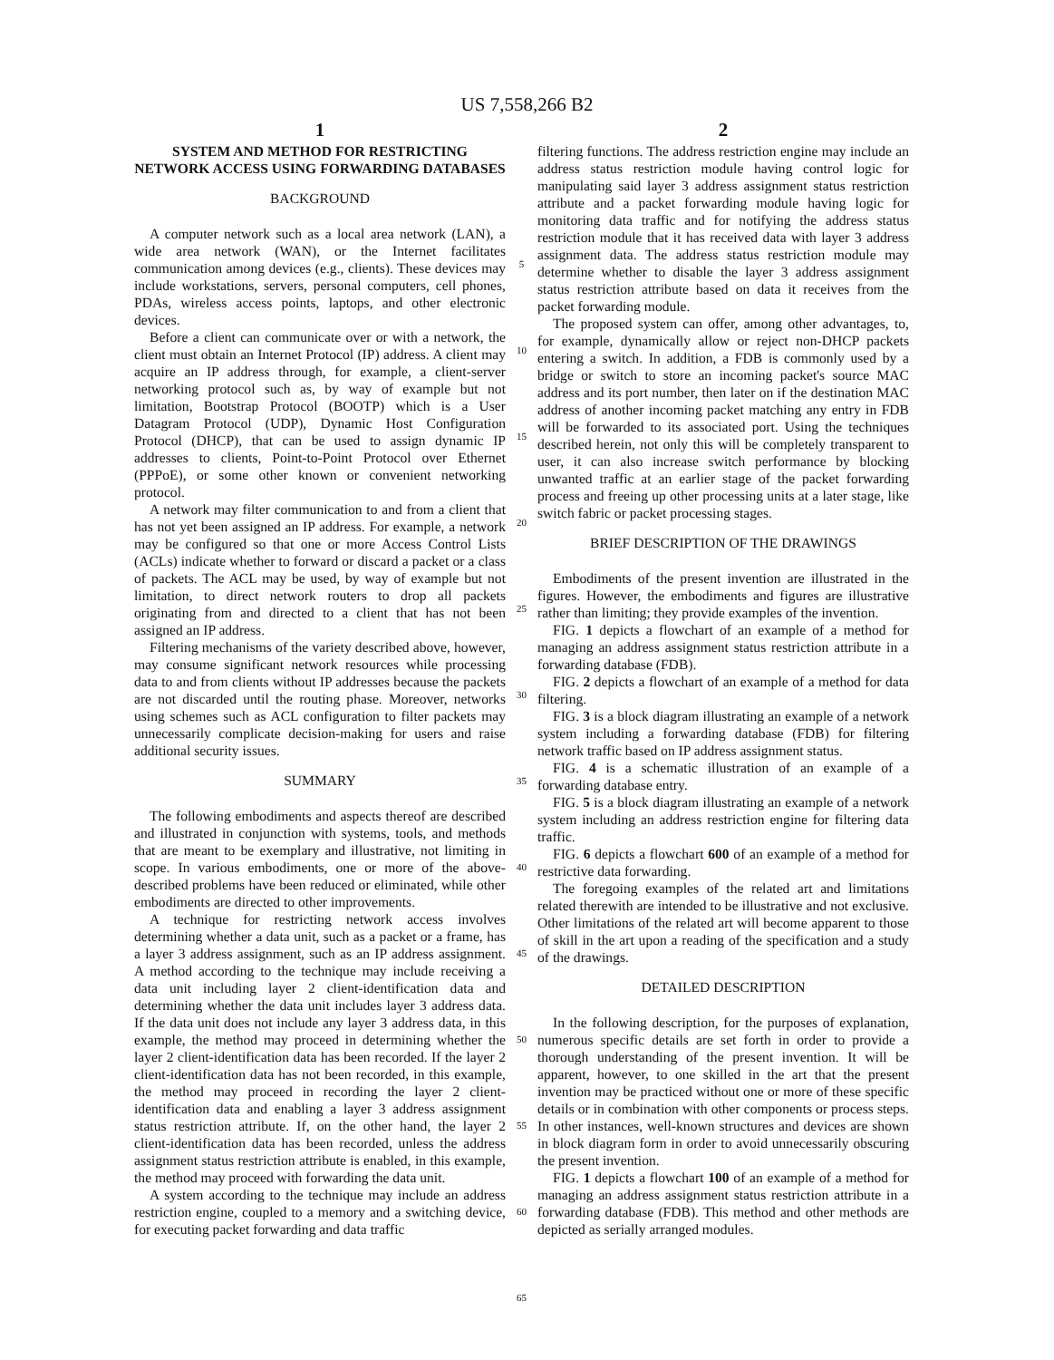US 7,558,266 B2
1
SYSTEM AND METHOD FOR RESTRICTING NETWORK ACCESS USING FORWARDING DATABASES
BACKGROUND
A computer network such as a local area network (LAN), a wide area network (WAN), or the Internet facilitates communication among devices (e.g., clients). These devices may include workstations, servers, personal computers, cell phones, PDAs, wireless access points, laptops, and other electronic devices.
Before a client can communicate over or with a network, the client must obtain an Internet Protocol (IP) address. A client may acquire an IP address through, for example, a client-server networking protocol such as, by way of example but not limitation, Bootstrap Protocol (BOOTP) which is a User Datagram Protocol (UDP), Dynamic Host Configuration Protocol (DHCP), that can be used to assign dynamic IP addresses to clients, Point-to-Point Protocol over Ethernet (PPPoE), or some other known or convenient networking protocol.
A network may filter communication to and from a client that has not yet been assigned an IP address. For example, a network may be configured so that one or more Access Control Lists (ACLs) indicate whether to forward or discard a packet or a class of packets. The ACL may be used, by way of example but not limitation, to direct network routers to drop all packets originating from and directed to a client that has not been assigned an IP address.
Filtering mechanisms of the variety described above, however, may consume significant network resources while processing data to and from clients without IP addresses because the packets are not discarded until the routing phase. Moreover, networks using schemes such as ACL configuration to filter packets may unnecessarily complicate decision-making for users and raise additional security issues.
SUMMARY
The following embodiments and aspects thereof are described and illustrated in conjunction with systems, tools, and methods that are meant to be exemplary and illustrative, not limiting in scope. In various embodiments, one or more of the above-described problems have been reduced or eliminated, while other embodiments are directed to other improvements.
A technique for restricting network access involves determining whether a data unit, such as a packet or a frame, has a layer 3 address assignment, such as an IP address assignment. A method according to the technique may include receiving a data unit including layer 2 client-identification data and determining whether the data unit includes layer 3 address data. If the data unit does not include any layer 3 address data, in this example, the method may proceed in determining whether the layer 2 client-identification data has been recorded. If the layer 2 client-identification data has not been recorded, in this example, the method may proceed in recording the layer 2 client-identification data and enabling a layer 3 address assignment status restriction attribute. If, on the other hand, the layer 2 client-identification data has been recorded, unless the address assignment status restriction attribute is enabled, in this example, the method may proceed with forwarding the data unit.
A system according to the technique may include an address restriction engine, coupled to a memory and a switching device, for executing packet forwarding and data traffic
5
10
15
20
25
30
35
40
45
50
55
60
65
2
filtering functions. The address restriction engine may include an address status restriction module having control logic for manipulating said layer 3 address assignment status restriction attribute and a packet forwarding module having logic for monitoring data traffic and for notifying the address status restriction module that it has received data with layer 3 address assignment data. The address status restriction module may determine whether to disable the layer 3 address assignment status restriction attribute based on data it receives from the packet forwarding module.
The proposed system can offer, among other advantages, to, for example, dynamically allow or reject non-DHCP packets entering a switch. In addition, a FDB is commonly used by a bridge or switch to store an incoming packet's source MAC address and its port number, then later on if the destination MAC address of another incoming packet matching any entry in FDB will be forwarded to its associated port. Using the techniques described herein, not only this will be completely transparent to user, it can also increase switch performance by blocking unwanted traffic at an earlier stage of the packet forwarding process and freeing up other processing units at a later stage, like switch fabric or packet processing stages.
BRIEF DESCRIPTION OF THE DRAWINGS
Embodiments of the present invention are illustrated in the figures. However, the embodiments and figures are illustrative rather than limiting; they provide examples of the invention.
FIG. 1 depicts a flowchart of an example of a method for managing an address assignment status restriction attribute in a forwarding database (FDB).
FIG. 2 depicts a flowchart of an example of a method for data filtering.
FIG. 3 is a block diagram illustrating an example of a network system including a forwarding database (FDB) for filtering network traffic based on IP address assignment status.
FIG. 4 is a schematic illustration of an example of a forwarding database entry.
FIG. 5 is a block diagram illustrating an example of a network system including an address restriction engine for filtering data traffic.
FIG. 6 depicts a flowchart 600 of an example of a method for restrictive data forwarding.
The foregoing examples of the related art and limitations related therewith are intended to be illustrative and not exclusive. Other limitations of the related art will become apparent to those of skill in the art upon a reading of the specification and a study of the drawings.
DETAILED DESCRIPTION
In the following description, for the purposes of explanation, numerous specific details are set forth in order to provide a thorough understanding of the present invention. It will be apparent, however, to one skilled in the art that the present invention may be practiced without one or more of these specific details or in combination with other components or process steps. In other instances, well-known structures and devices are shown in block diagram form in order to avoid unnecessarily obscuring the present invention.
FIG. 1 depicts a flowchart 100 of an example of a method for managing an address assignment status restriction attribute in a forwarding database (FDB). This method and other methods are depicted as serially arranged modules.